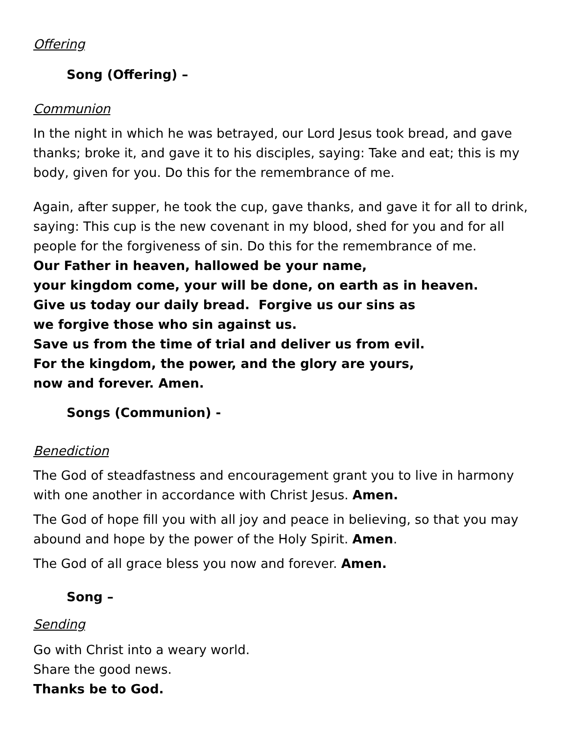Offering
Song (Offering) –
Communion
In the night in which he was betrayed, our Lord Jesus took bread, and gave thanks; broke it, and gave it to his disciples, saying: Take and eat; this is my body, given for you. Do this for the remembrance of me.
Again, after supper, he took the cup, gave thanks, and gave it for all to drink, saying: This cup is the new covenant in my blood, shed for you and for all people for the forgiveness of sin. Do this for the remembrance of me.
Our Father in heaven, hallowed be your name,
your kingdom come, your will be done, on earth as in heaven.
Give us today our daily bread. Forgive us our sins as
we forgive those who sin against us.
Save us from the time of trial and deliver us from evil.
For the kingdom, the power, and the glory are yours,
now and forever. Amen.
Songs (Communion) -
Benediction
The God of steadfastness and encouragement grant you to live in harmony with one another in accordance with Christ Jesus. Amen.
The God of hope fill you with all joy and peace in believing, so that you may abound and hope by the power of the Holy Spirit. Amen.
The God of all grace bless you now and forever. Amen.
Song –
Sending
Go with Christ into a weary world.
Share the good news.
Thanks be to God.